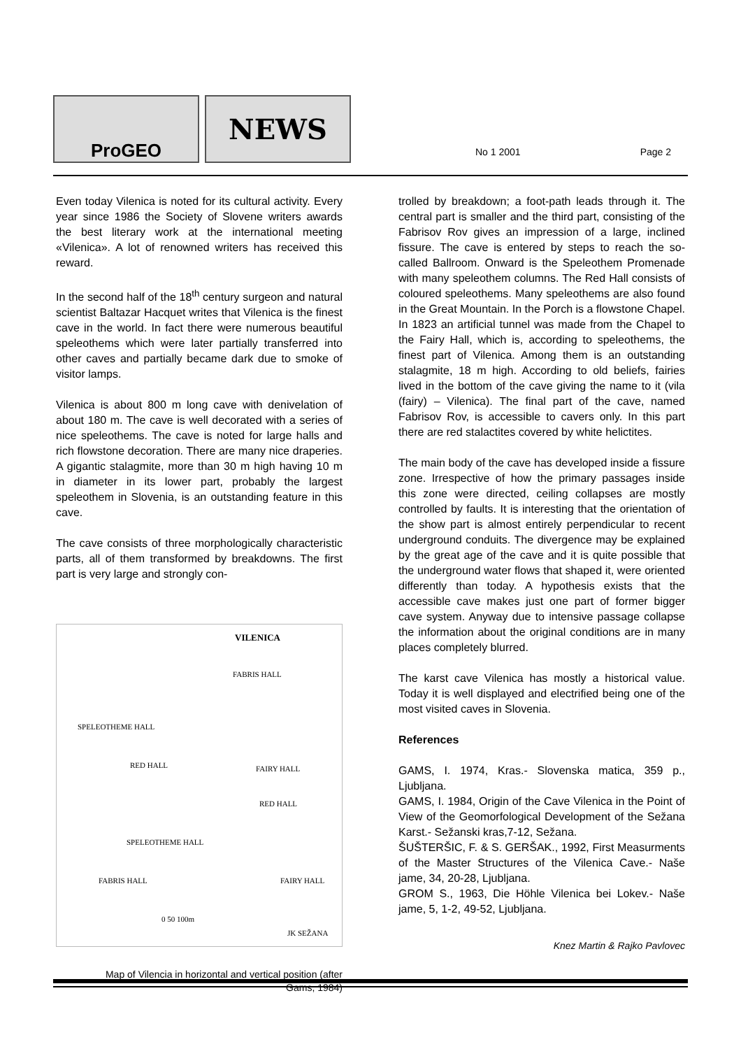ProGEO
NEWS
No 1 2001 Page 2
Even today Vilenica is noted for its cultural activity. Every year since 1986 the Society of Slovene writers awards the best literary work at the international meeting «Vilenica». A lot of renowned writers has received this reward.
In the second half of the 18<sup>th</sup> century surgeon and natural scientist Baltazar Hacquet writes that Vilenica is the finest cave in the world. In fact there were numerous beautiful speleothems which were later partially transferred into other caves and partially became dark due to smoke of visitor lamps.
Vilenica is about 800 m long cave with denivelation of about 180 m. The cave is well decorated with a series of nice speleothems. The cave is noted for large halls and rich flowstone decoration. There are many nice draperies. A gigantic stalagmite, more than 30 m high having 10 m in diameter in its lower part, probably the largest speleothem in Slovenia, is an outstanding feature in this cave.
The cave consists of three morphologically characteristic parts, all of them transformed by breakdowns. The first part is very large and strongly con-
VILENICA
FABRIS HALL
SPELEOTHEME HALL
RED HALL FAIRY HALL
RED HALL
SPELEOTHEME HALL
FABRIS HALL FAIRY HALL
0 50 100m
JK SEŽANA
Map of Vilencia in horizontal and vertical position (after
Gams, 1984)
trolled by breakdown; a foot-path leads through it. The central part is smaller and the third part, consisting of the Fabrisov Rov gives an impression of a large, inclined fissure. The cave is entered by steps to reach the so-called Ballroom. Onward is the Speleothem Promenade with many speleothem columns. The Red Hall consists of coloured speleothems. Many speleothems are also found in the Great Mountain. In the Porch is a flowstone Chapel. In 1823 an artificial tunnel was made from the Chapel to the Fairy Hall, which is, according to speleothems, the finest part of Vilenica. Among them is an outstanding stalagmite, 18 m high. According to old beliefs, fairies lived in the bottom of the cave giving the name to it (vila (fairy) – Vilenica). The final part of the cave, named Fabrisov Rov, is accessible to cavers only. In this part there are red stalactites covered by white helictites.
The main body of the cave has developed inside a fissure zone. Irrespective of how the primary passages inside this zone were directed, ceiling collapses are mostly controlled by faults. It is interesting that the orientation of the show part is almost entirely perpendicular to recent underground conduits. The divergence may be explained by the great age of the cave and it is quite possible that the underground water flows that shaped it, were oriented differently than today. A hypothesis exists that the accessible cave makes just one part of former bigger cave system. Anyway due to intensive passage collapse the information about the original conditions are in many places completely blurred.
The karst cave Vilenica has mostly a historical value. Today it is well displayed and electrified being one of the most visited caves in Slovenia.
References
GAMS, I. 1974, Kras.- Slovenska matica, 359 p., Ljubljana.
GAMS, I. 1984, Origin of the Cave Vilenica in the Point of View of the Geomorfological Development of the Sežana Karst.- Sežanski kras,7-12, Sežana.
ŠUŠTERŠIC, F. & S. GERŠAK., 1992, First Measurments of the Master Structures of the Vilenica Cave.- Naše jame, 34, 20-28, Ljubljana.
GROM S., 1963, Die Höhle Vilenica bei Lokev.- Naše jame, 5, 1-2, 49-52, Ljubljana.
Knez Martin & Rajko Pavlovec